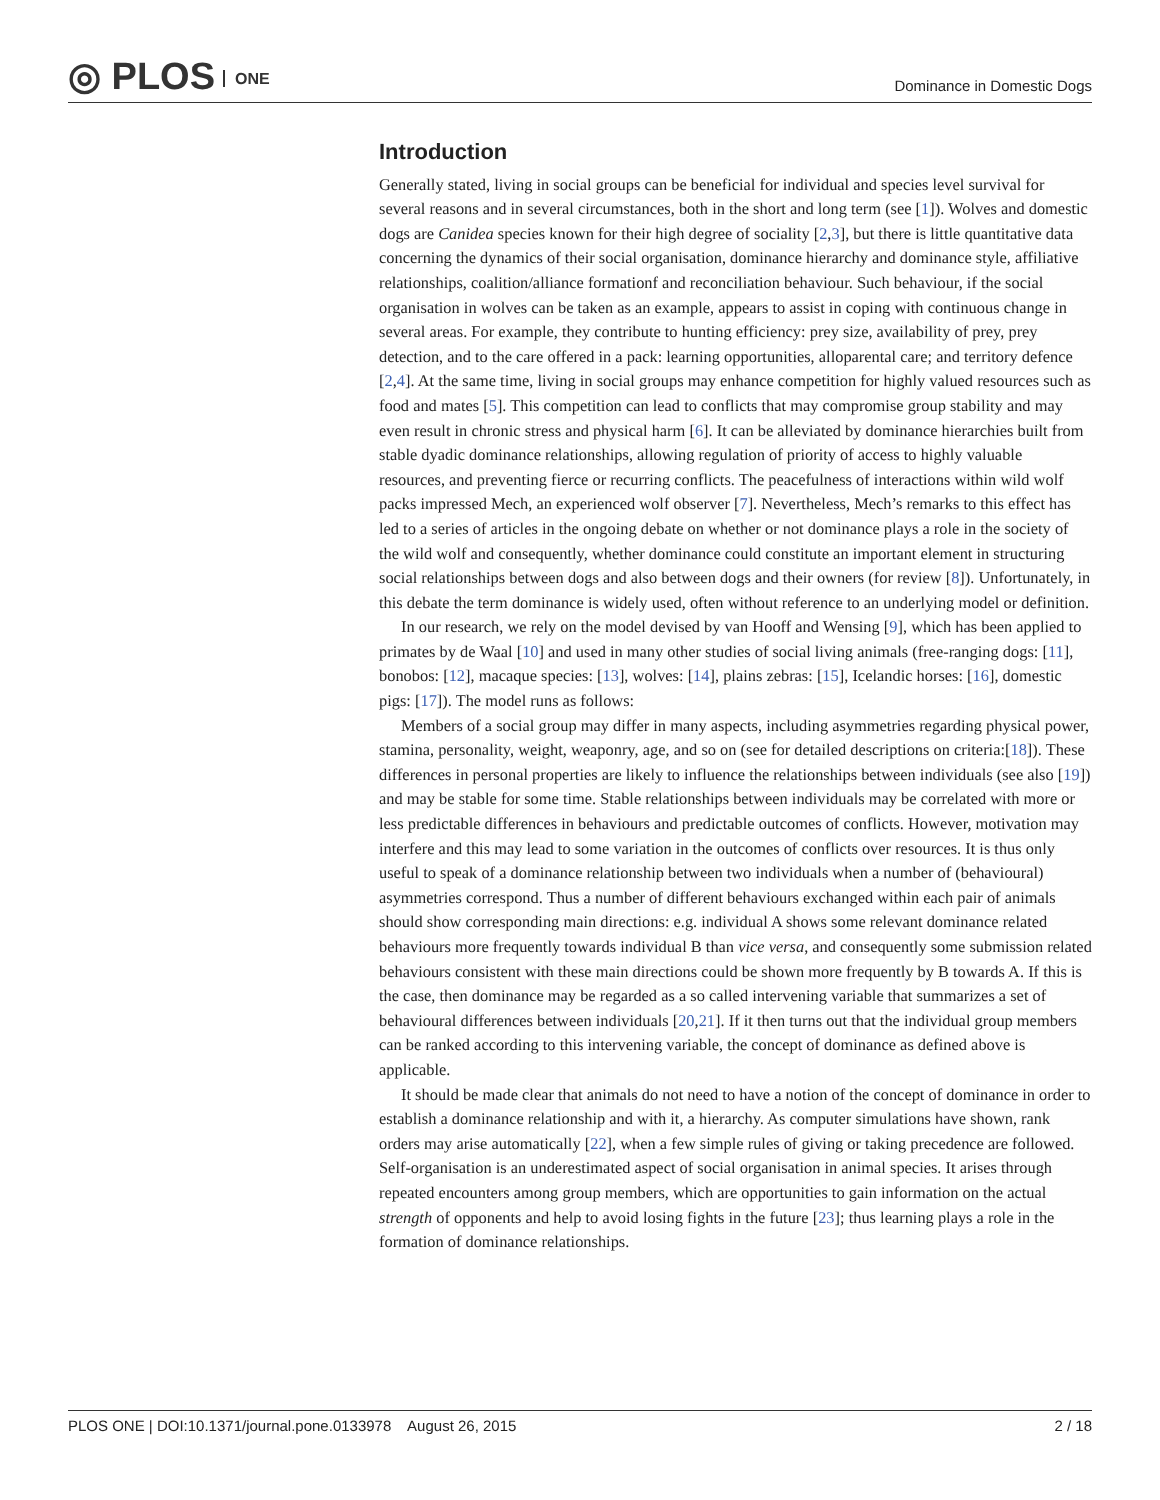◎ PLOS ONE
Dominance in Domestic Dogs
Introduction
Generally stated, living in social groups can be beneficial for individual and species level survival for several reasons and in several circumstances, both in the short and long term (see [1]). Wolves and domestic dogs are Canidea species known for their high degree of sociality [2,3], but there is little quantitative data concerning the dynamics of their social organisation, dominance hierarchy and dominance style, affiliative relationships, coalition/alliance formationf and reconciliation behaviour. Such behaviour, if the social organisation in wolves can be taken as an example, appears to assist in coping with continuous change in several areas. For example, they contribute to hunting efficiency: prey size, availability of prey, prey detection, and to the care offered in a pack: learning opportunities, alloparental care; and territory defence [2,4]. At the same time, living in social groups may enhance competition for highly valued resources such as food and mates [5]. This competition can lead to conflicts that may compromise group stability and may even result in chronic stress and physical harm [6]. It can be alleviated by dominance hierarchies built from stable dyadic dominance relationships, allowing regulation of priority of access to highly valuable resources, and preventing fierce or recurring conflicts. The peacefulness of interactions within wild wolf packs impressed Mech, an experienced wolf observer [7]. Nevertheless, Mech’s remarks to this effect has led to a series of articles in the ongoing debate on whether or not dominance plays a role in the society of the wild wolf and consequently, whether dominance could constitute an important element in structuring social relationships between dogs and also between dogs and their owners (for review [8]). Unfortunately, in this debate the term dominance is widely used, often without reference to an underlying model or definition.
In our research, we rely on the model devised by van Hooff and Wensing [9], which has been applied to primates by de Waal [10] and used in many other studies of social living animals (free-ranging dogs: [11], bonobos: [12], macaque species: [13], wolves: [14], plains zebras: [15], Icelandic horses: [16], domestic pigs: [17]). The model runs as follows:
Members of a social group may differ in many aspects, including asymmetries regarding physical power, stamina, personality, weight, weaponry, age, and so on (see for detailed descriptions on criteria:[18]). These differences in personal properties are likely to influence the relationships between individuals (see also [19]) and may be stable for some time. Stable relationships between individuals may be correlated with more or less predictable differences in behaviours and predictable outcomes of conflicts. However, motivation may interfere and this may lead to some variation in the outcomes of conflicts over resources. It is thus only useful to speak of a dominance relationship between two individuals when a number of (behavioural) asymmetries correspond. Thus a number of different behaviours exchanged within each pair of animals should show corresponding main directions: e.g. individual A shows some relevant dominance related behaviours more frequently towards individual B than vice versa, and consequently some submission related behaviours consistent with these main directions could be shown more frequently by B towards A. If this is the case, then dominance may be regarded as a so called intervening variable that summarizes a set of behavioural differences between individuals [20,21]. If it then turns out that the individual group members can be ranked according to this intervening variable, the concept of dominance as defined above is applicable.
It should be made clear that animals do not need to have a notion of the concept of dominance in order to establish a dominance relationship and with it, a hierarchy. As computer simulations have shown, rank orders may arise automatically [22], when a few simple rules of giving or taking precedence are followed. Self-organisation is an underestimated aspect of social organisation in animal species. It arises through repeated encounters among group members, which are opportunities to gain information on the actual strength of opponents and help to avoid losing fights in the future [23]; thus learning plays a role in the formation of dominance relationships.
PLOS ONE | DOI:10.1371/journal.pone.0133978 August 26, 2015
2 / 18